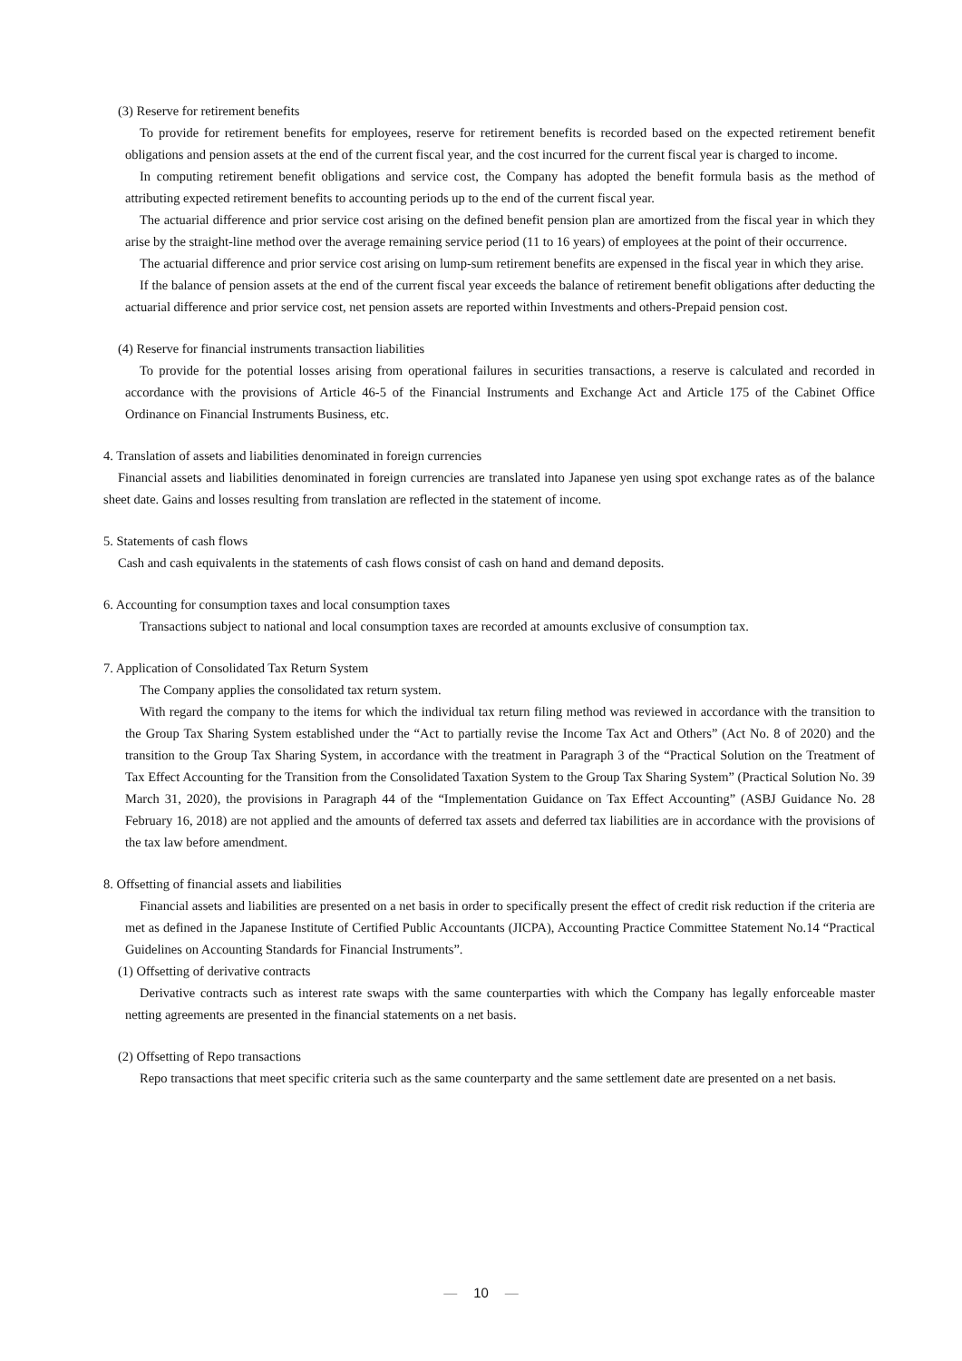(3) Reserve for retirement benefits
To provide for retirement benefits for employees, reserve for retirement benefits is recorded based on the expected retirement benefit obligations and pension assets at the end of the current fiscal year, and the cost incurred for the current fiscal year is charged to income.
In computing retirement benefit obligations and service cost, the Company has adopted the benefit formula basis as the method of attributing expected retirement benefits to accounting periods up to the end of the current fiscal year.
The actuarial difference and prior service cost arising on the defined benefit pension plan are amortized from the fiscal year in which they arise by the straight-line method over the average remaining service period (11 to 16 years) of employees at the point of their occurrence.
The actuarial difference and prior service cost arising on lump-sum retirement benefits are expensed in the fiscal year in which they arise.
If the balance of pension assets at the end of the current fiscal year exceeds the balance of retirement benefit obligations after deducting the actuarial difference and prior service cost, net pension assets are reported within Investments and others-Prepaid pension cost.
(4) Reserve for financial instruments transaction liabilities
To provide for the potential losses arising from operational failures in securities transactions, a reserve is calculated and recorded in accordance with the provisions of Article 46-5 of the Financial Instruments and Exchange Act and Article 175 of the Cabinet Office Ordinance on Financial Instruments Business, etc.
4. Translation of assets and liabilities denominated in foreign currencies
Financial assets and liabilities denominated in foreign currencies are translated into Japanese yen using spot exchange rates as of the balance sheet date. Gains and losses resulting from translation are reflected in the statement of income.
5. Statements of cash flows
Cash and cash equivalents in the statements of cash flows consist of cash on hand and demand deposits.
6. Accounting for consumption taxes and local consumption taxes
Transactions subject to national and local consumption taxes are recorded at amounts exclusive of consumption tax.
7. Application of Consolidated Tax Return System
The Company applies the consolidated tax return system.
With regard the company to the items for which the individual tax return filing method was reviewed in accordance with the transition to the Group Tax Sharing System established under the “Act to partially revise the Income Tax Act and Others” (Act No. 8 of 2020) and the transition to the Group Tax Sharing System, in accordance with the treatment in Paragraph 3 of the “Practical Solution on the Treatment of Tax Effect Accounting for the Transition from the Consolidated Taxation System to the Group Tax Sharing System” (Practical Solution No. 39 March 31, 2020), the provisions in Paragraph 44 of the “Implementation Guidance on Tax Effect Accounting” (ASBJ Guidance No. 28 February 16, 2018) are not applied and the amounts of deferred tax assets and deferred tax liabilities are in accordance with the provisions of the tax law before amendment.
8. Offsetting of financial assets and liabilities
Financial assets and liabilities are presented on a net basis in order to specifically present the effect of credit risk reduction if the criteria are met as defined in the Japanese Institute of Certified Public Accountants (JICPA), Accounting Practice Committee Statement No.14 “Practical Guidelines on Accounting Standards for Financial Instruments”.
(1) Offsetting of derivative contracts
Derivative contracts such as interest rate swaps with the same counterparties with which the Company has legally enforceable master netting agreements are presented in the financial statements on a net basis.
(2) Offsetting of Repo transactions
Repo transactions that meet specific criteria such as the same counterparty and the same settlement date are presented on a net basis.
— 10 —